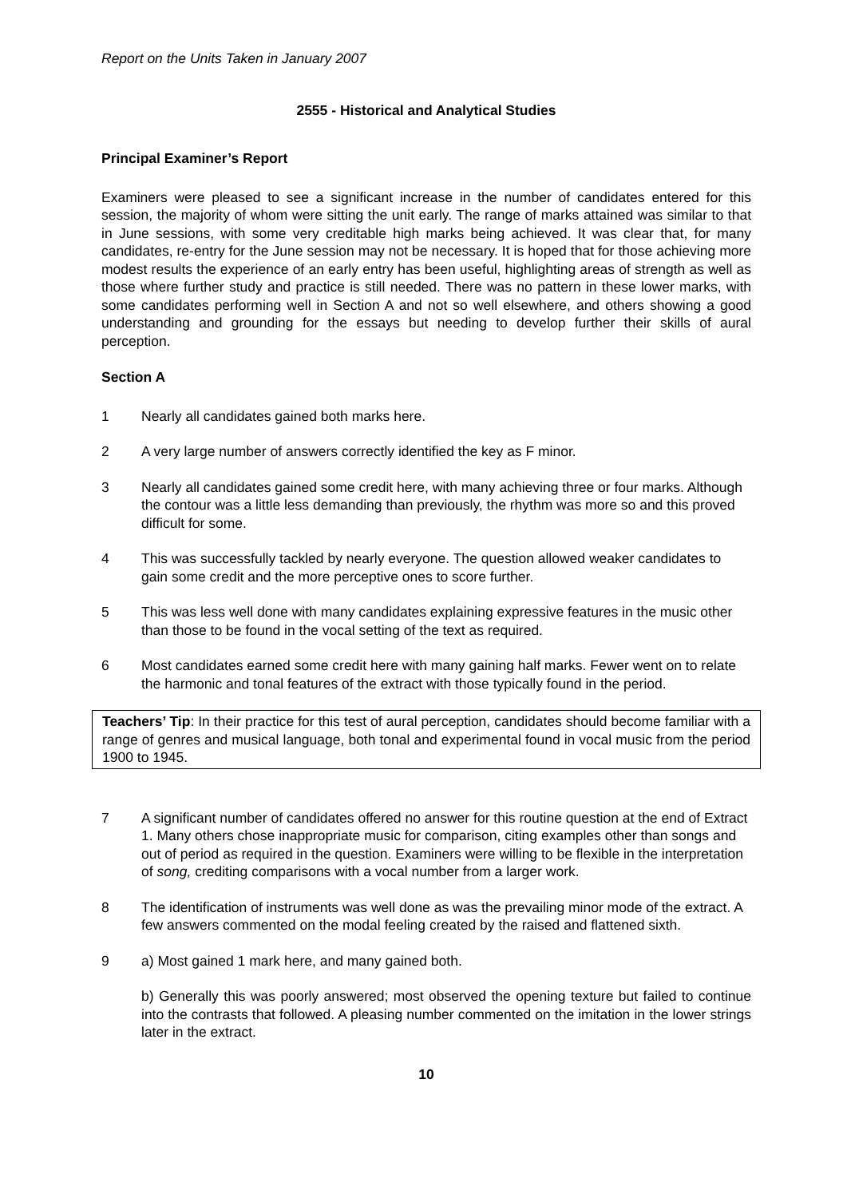Report on the Units Taken in January 2007
2555 - Historical and Analytical Studies
Principal Examiner’s Report
Examiners were pleased to see a significant increase in the number of candidates entered for this session, the majority of whom were sitting the unit early. The range of marks attained was similar to that in June sessions, with some very creditable high marks being achieved. It was clear that, for many candidates, re-entry for the June session may not be necessary. It is hoped that for those achieving more modest results the experience of an early entry has been useful, highlighting areas of strength as well as those where further study and practice is still needed. There was no pattern in these lower marks, with some candidates performing well in Section A and not so well elsewhere, and others showing a good understanding and grounding for the essays but needing to develop further their skills of aural perception.
Section A
1 Nearly all candidates gained both marks here.
2 A very large number of answers correctly identified the key as F minor.
3 Nearly all candidates gained some credit here, with many achieving three or four marks. Although the contour was a little less demanding than previously, the rhythm was more so and this proved difficult for some.
4 This was successfully tackled by nearly everyone. The question allowed weaker candidates to gain some credit and the more perceptive ones to score further.
5 This was less well done with many candidates explaining expressive features in the music other than those to be found in the vocal setting of the text as required.
6 Most candidates earned some credit here with many gaining half marks. Fewer went on to relate the harmonic and tonal features of the extract with those typically found in the period.
Teachers’ Tip: In their practice for this test of aural perception, candidates should become familiar with a range of genres and musical language, both tonal and experimental found in vocal music from the period 1900 to 1945.
7 A significant number of candidates offered no answer for this routine question at the end of Extract 1. Many others chose inappropriate music for comparison, citing examples other than songs and out of period as required in the question. Examiners were willing to be flexible in the interpretation of song, crediting comparisons with a vocal number from a larger work.
8 The identification of instruments was well done as was the prevailing minor mode of the extract. A few answers commented on the modal feeling created by the raised and flattened sixth.
9 a) Most gained 1 mark here, and many gained both.
b) Generally this was poorly answered; most observed the opening texture but failed to continue into the contrasts that followed. A pleasing number commented on the imitation in the lower strings later in the extract.
10